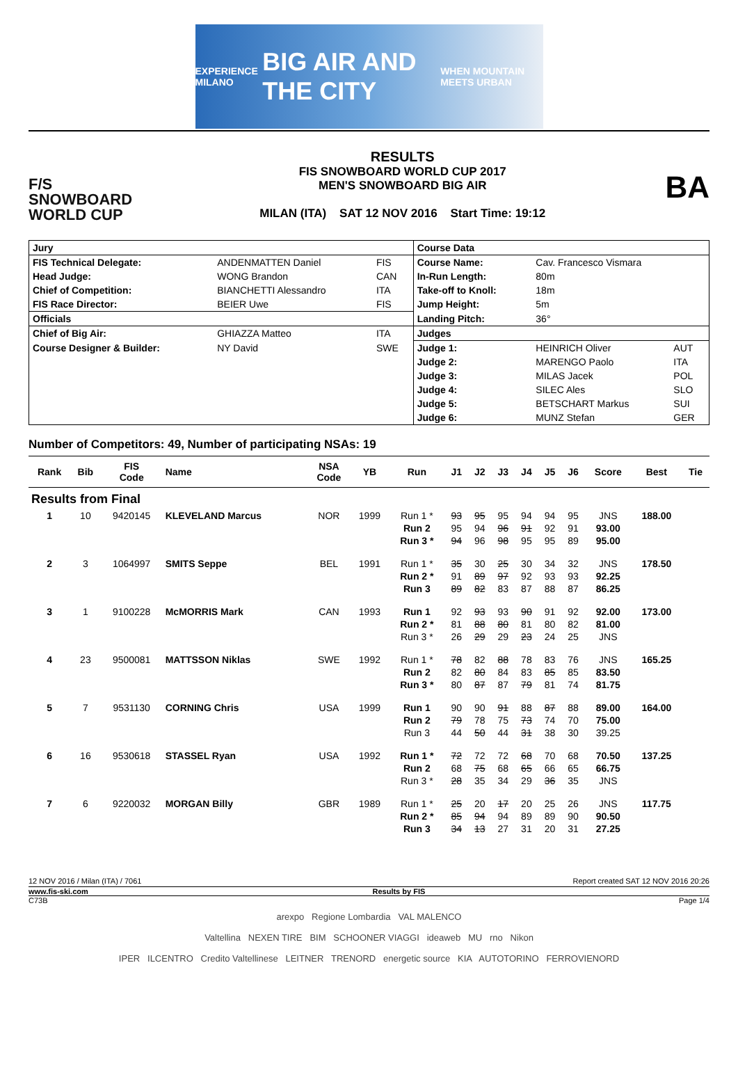EXPERIENCE MILANO BIG AIR AND THE CITY WHEN MOUNTAIN MEETS URBAN
F/S
SNOWBOARD
WORLD CUP
RESULTS
FIS SNOWBOARD WORLD CUP 2017
MEN'S SNOWBOARD BIG AIR
MILAN (ITA) SAT 12 NOV 2016 Start Time: 19:12
BA
| Jury | | | Course Data | | |
| FIS Technical Delegate: | ANDENMATTEN Daniel | FIS | Course Name: | Cav. Francesco Vismara | |
| Head Judge: | WONG Brandon | CAN | In-Run Length: | 80m | |
| Chief of Competition: | BIANCHETTI Alessandro | ITA | Take-off to Knoll: | 18m | |
| FIS Race Director: | BEIER Uwe | FIS | Jump Height: | 5m | |
| Officials | | | Landing Pitch: | 36° | |
| Chief of Big Air: | GHIAZZA Matteo | ITA | Judges | | |
| Course Designer & Builder: | NY David | SWE | Judge 1: | HEINRICH Oliver | AUT |
| | | | Judge 2: | MARENGO Paolo | ITA |
| | | | Judge 3: | MILAS Jacek | POL |
| | | | Judge 4: | SILEC Ales | SLO |
| | | | Judge 5: | BETSCHART Markus | SUI |
| | | | Judge 6: | MUNZ Stefan | GER |
Number of Competitors: 49, Number of participating NSAs: 19
| Rank | Bib | FIS Code | Name | NSA Code | YB | Run | J1 | J2 | J3 | J4 | J5 | J6 | Score | Best | Tie |
| --- | --- | --- | --- | --- | --- | --- | --- | --- | --- | --- | --- | --- | --- | --- | --- |
| Results from Final | | | | | | | | | | | | | | | |
| 1 | 10 | 9420145 | KLEVELAND Marcus | NOR | 1999 | Run 1 * | 93 | 95 | 95 | 94 | 94 | 95 | JNS | 188.00 | |
| | | | | | | Run 2 | 95 | 94 | 96 | 91 | 92 | 91 | 93.00 | | |
| | | | | | | Run 3 * | 94 | 96 | 98 | 95 | 95 | 89 | 95.00 | | |
| 2 | 3 | 1064997 | SMITS Seppe | BEL | 1991 | Run 1 * | 35 | 30 | 25 | 30 | 34 | 32 | JNS | 178.50 | |
| | | | | | | Run 2 * | 91 | 89 | 97 | 92 | 93 | 93 | 92.25 | | |
| | | | | | | Run 3 | 89 | 82 | 83 | 87 | 88 | 87 | 86.25 | | |
| 3 | 1 | 9100228 | McMORRIS Mark | CAN | 1993 | Run 1 | 92 | 93 | 93 | 90 | 91 | 92 | 92.00 | 173.00 | |
| | | | | | | Run 2 * | 81 | 88 | 80 | 81 | 80 | 82 | 81.00 | | |
| | | | | | | Run 3 * | 26 | 29 | 29 | 23 | 24 | 25 | JNS | | |
| 4 | 23 | 9500081 | MATTSSON Niklas | SWE | 1992 | Run 1 * | 78 | 82 | 88 | 78 | 83 | 76 | JNS | 165.25 | |
| | | | | | | Run 2 | 82 | 80 | 84 | 83 | 85 | 85 | 83.50 | | |
| | | | | | | Run 3 * | 80 | 87 | 87 | 79 | 81 | 74 | 81.75 | | |
| 5 | 7 | 9531130 | CORNING Chris | USA | 1999 | Run 1 | 90 | 90 | 91 | 88 | 87 | 88 | 89.00 | 164.00 | |
| | | | | | | Run 2 | 79 | 78 | 75 | 73 | 74 | 70 | 75.00 | | |
| | | | | | | Run 3 | 44 | 50 | 44 | 31 | 38 | 30 | 39.25 | | |
| 6 | 16 | 9530618 | STASSEL Ryan | USA | 1992 | Run 1 * | 72 | 72 | 72 | 68 | 70 | 68 | 70.50 | 137.25 | |
| | | | | | | Run 2 | 68 | 75 | 68 | 65 | 66 | 65 | 66.75 | | |
| | | | | | | Run 3 * | 28 | 35 | 34 | 29 | 36 | 35 | JNS | | |
| 7 | 6 | 9220032 | MORGAN Billy | GBR | 1989 | Run 1 * | 25 | 20 | 17 | 20 | 25 | 26 | JNS | 117.75 | |
| | | | | | | Run 2 * | 85 | 94 | 94 | 89 | 89 | 90 | 90.50 | | |
| | | | | | | Run 3 | 34 | 13 | 27 | 31 | 20 | 31 | 27.25 | | |
12 NOV 2016 / Milan (ITA) / 7061 Report created SAT 12 NOV 2016 20:26
www.fis-ski.com Results by FIS
C73B Page 1/4
arexpo Regione Lombardia VAL MALENCO
Valtellina NEXEN TIRE BIM SCHOONER VIAGGI ideaweb MU rno Nikon
IPER ILCENTRO Credito Valtellinese LEITNER TRENORD energetic source KIA AUTOTORINO FERROVIENORD